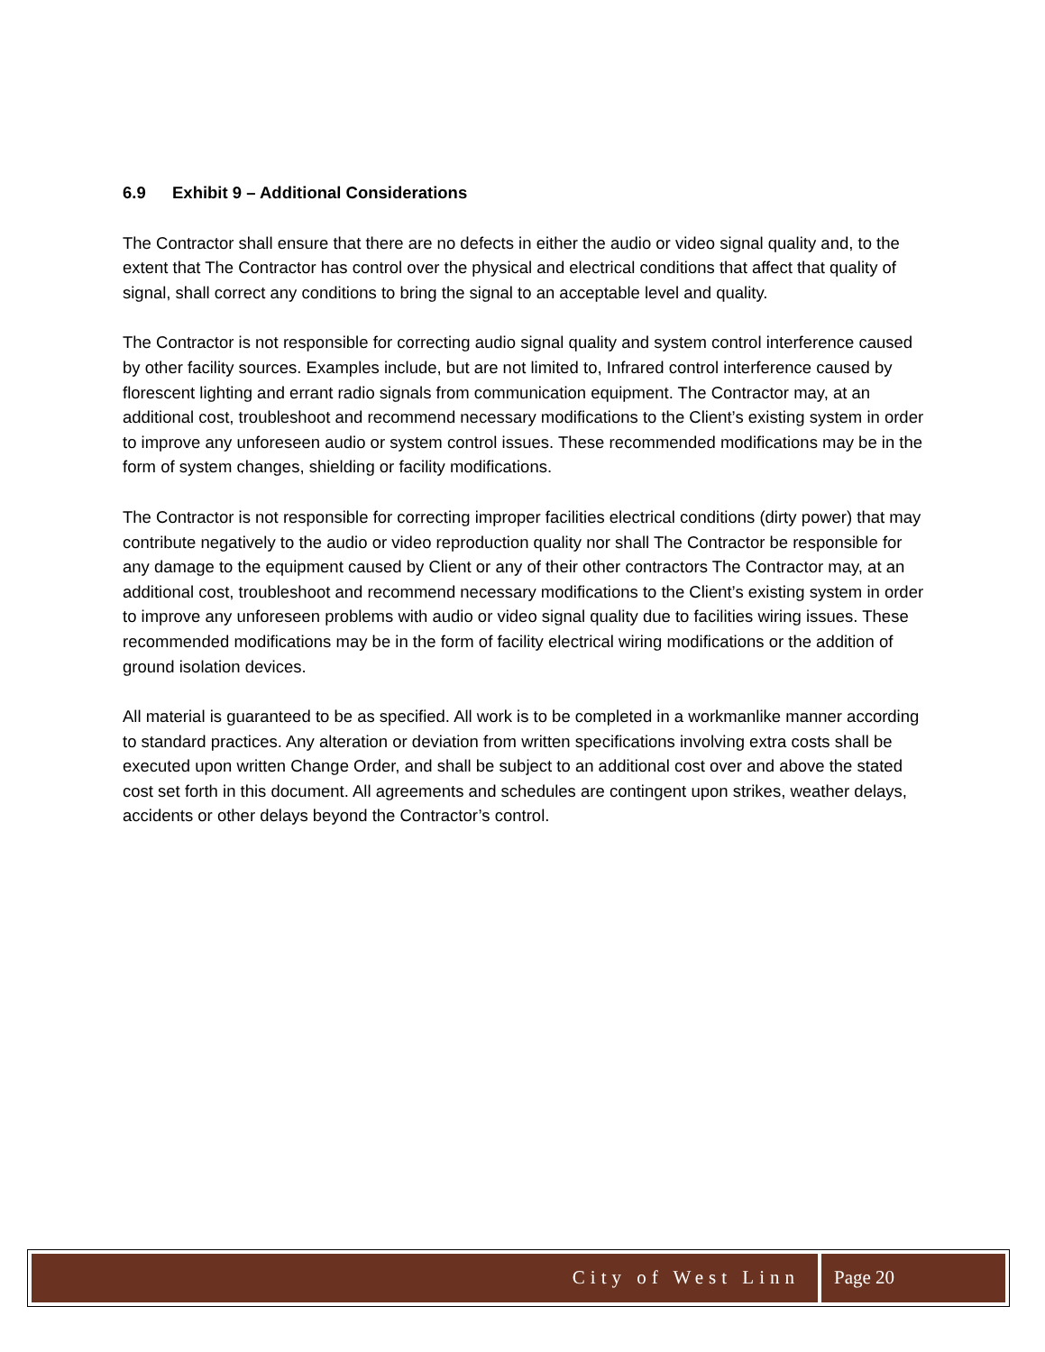6.9 Exhibit 9 – Additional Considerations
The Contractor shall ensure that there are no defects in either the audio or video signal quality and, to the extent that The Contractor has control over the physical and electrical conditions that affect that quality of signal, shall correct any conditions to bring the signal to an acceptable level and quality.
The Contractor is not responsible for correcting audio signal quality and system control interference caused by other facility sources. Examples include, but are not limited to, Infrared control interference caused by florescent lighting and errant radio signals from communication equipment. The Contractor may, at an additional cost, troubleshoot and recommend necessary modifications to the Client’s existing system in order to improve any unforeseen audio or system control issues. These recommended modifications may be in the form of system changes, shielding or facility modifications.
The Contractor is not responsible for correcting improper facilities electrical conditions (dirty power) that may contribute negatively to the audio or video reproduction quality nor shall The Contractor be responsible for any damage to the equipment caused by Client or any of their other contractors The Contractor may, at an additional cost, troubleshoot and recommend necessary modifications to the Client’s existing system in order to improve any unforeseen problems with audio or video signal quality due to facilities wiring issues. These recommended modifications may be in the form of facility electrical wiring modifications or the addition of ground isolation devices.
All material is guaranteed to be as specified. All work is to be completed in a workmanlike manner according to standard practices. Any alteration or deviation from written specifications involving extra costs shall be executed upon written Change Order, and shall be subject to an additional cost over and above the stated cost set forth in this document. All agreements and schedules are contingent upon strikes, weather delays, accidents or other delays beyond the Contractor’s control.
City of West Linn Page 20